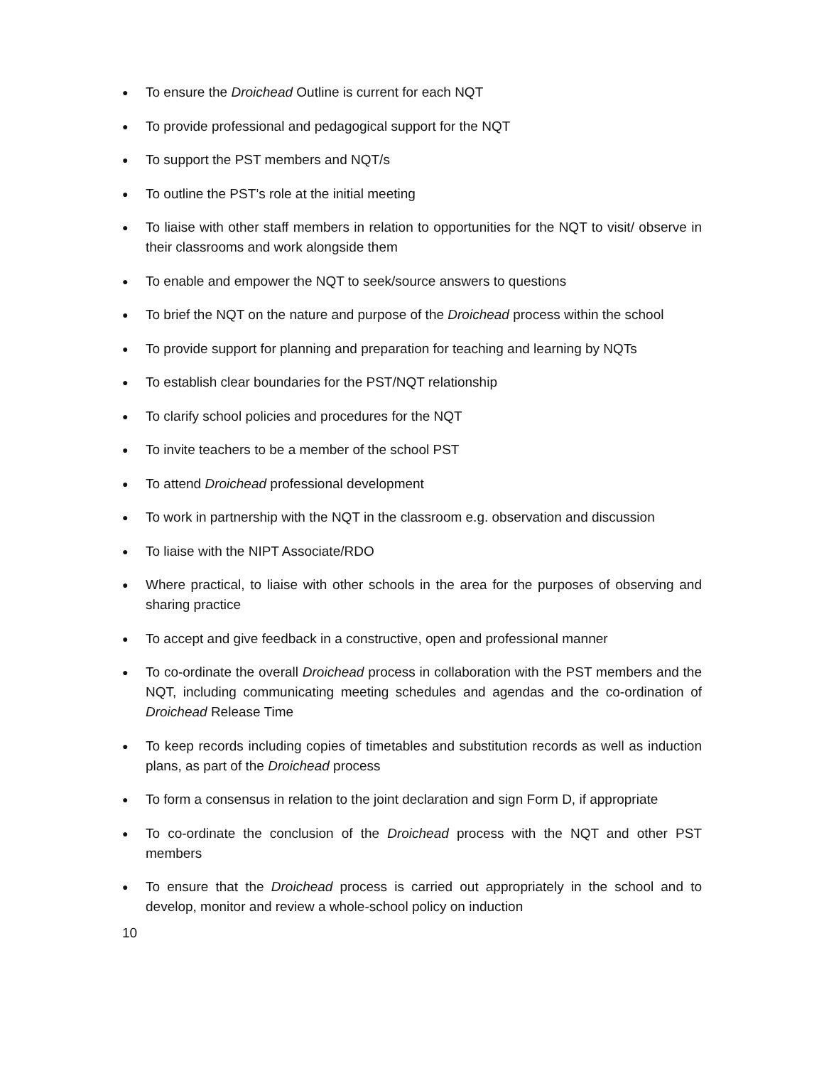● To ensure the Droichead Outline is current for each NQT
● To provide professional and pedagogical support for the NQT
● To support the PST members and NQT/s
● To outline the PST’s role at the initial meeting
● To liaise with other staff members in relation to opportunities for the NQT to visit/ observe in their classrooms and work alongside them
● To enable and empower the NQT to seek/source answers to questions
● To brief the NQT on the nature and purpose of the Droichead process within the school
● To provide support for planning and preparation for teaching and learning by NQTs
● To establish clear boundaries for the PST/NQT relationship
● To clarify school policies and procedures for the NQT
● To invite teachers to be a member of the school PST
● To attend Droichead professional development
● To work in partnership with the NQT in the classroom e.g. observation and discussion
● To liaise with the NIPT Associate/RDO
● Where practical, to liaise with other schools in the area for the purposes of observing and sharing practice
● To accept and give feedback in a constructive, open and professional manner
● To co-ordinate the overall Droichead process in collaboration with the PST members and the NQT, including communicating meeting schedules and agendas and the co-ordination of Droichead Release Time
● To keep records including copies of timetables and substitution records as well as induction plans, as part of the Droichead process
● To form a consensus in relation to the joint declaration and sign Form D, if appropriate
● To co-ordinate the conclusion of the Droichead process with the NQT and other PST members
● To ensure that the Droichead process is carried out appropriately in the school and to develop, monitor and review a whole-school policy on induction
10